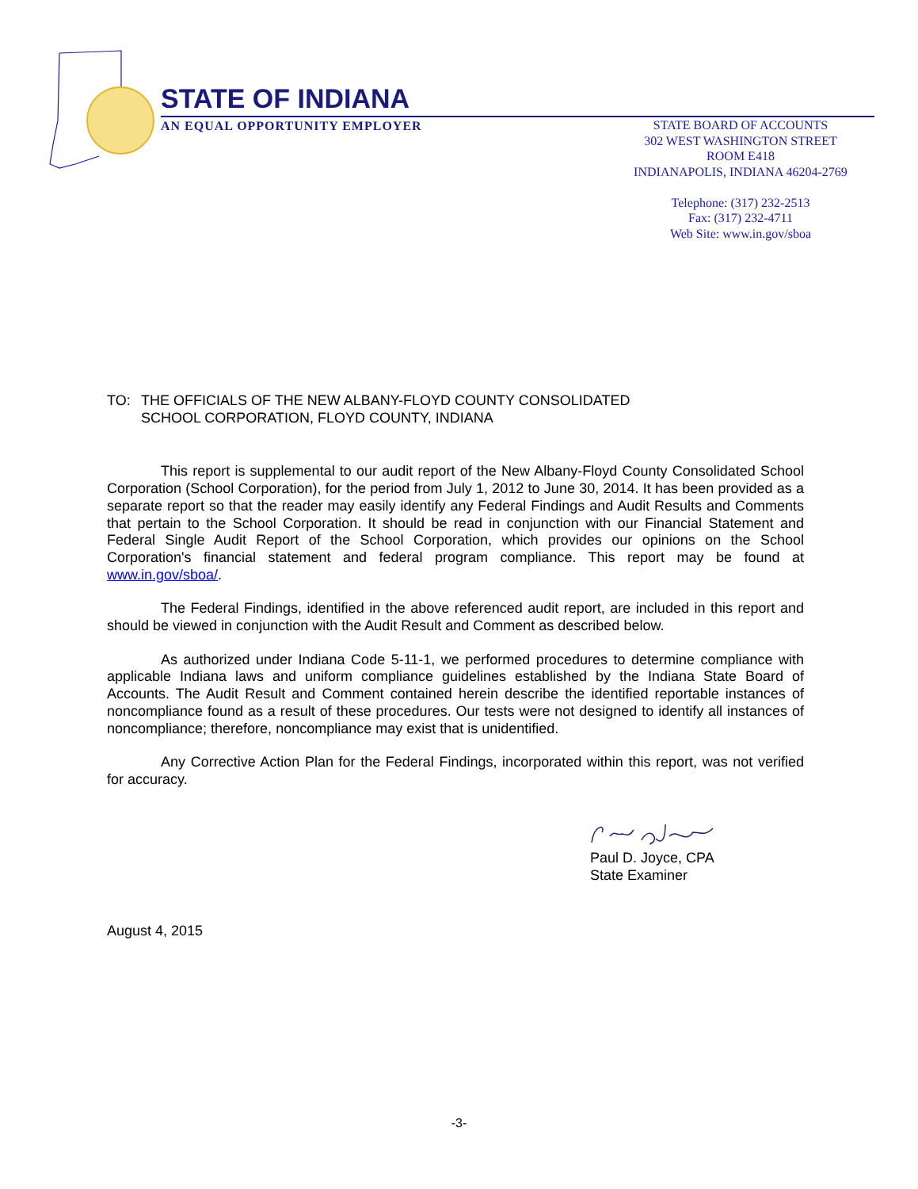STATE OF INDIANA
AN EQUAL OPPORTUNITY EMPLOYER
STATE BOARD OF ACCOUNTS
302 WEST WASHINGTON STREET
ROOM E418
INDIANAPOLIS, INDIANA 46204-2769
Telephone: (317) 232-2513
Fax: (317) 232-4711
Web Site: www.in.gov/sboa
TO: THE OFFICIALS OF THE NEW ALBANY-FLOYD COUNTY CONSOLIDATED
SCHOOL CORPORATION, FLOYD COUNTY, INDIANA
This report is supplemental to our audit report of the New Albany-Floyd County Consolidated School Corporation (School Corporation), for the period from July 1, 2012 to June 30, 2014. It has been provided as a separate report so that the reader may easily identify any Federal Findings and Audit Results and Comments that pertain to the School Corporation. It should be read in conjunction with our Financial Statement and Federal Single Audit Report of the School Corporation, which provides our opinions on the School Corporation's financial statement and federal program compliance. This report may be found at www.in.gov/sboa/.
The Federal Findings, identified in the above referenced audit report, are included in this report and should be viewed in conjunction with the Audit Result and Comment as described below.
As authorized under Indiana Code 5-11-1, we performed procedures to determine compliance with applicable Indiana laws and uniform compliance guidelines established by the Indiana State Board of Accounts. The Audit Result and Comment contained herein describe the identified reportable instances of noncompliance found as a result of these procedures. Our tests were not designed to identify all instances of noncompliance; therefore, noncompliance may exist that is unidentified.
Any Corrective Action Plan for the Federal Findings, incorporated within this report, was not verified for accuracy.
Paul D. Joyce, CPA
State Examiner
August 4, 2015
-3-